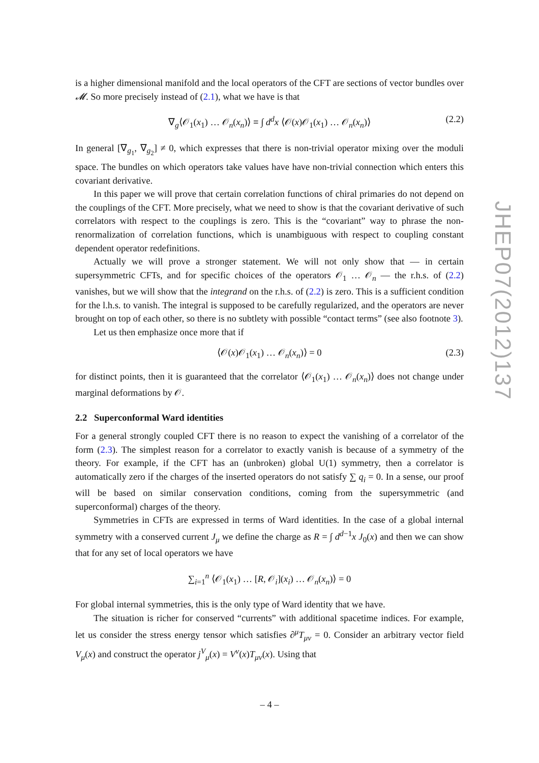is a higher dimensional manifold and the local operators of the CFT are sections of vector bundles over 𝓜. So more precisely instead of (2.1), what we have is that
∇<sub>g</sub>⟨𝒪<sub>1</sub>(x<sub>1</sub>) … 𝒪<sub>n</sub>(x<sub>n</sub>)⟩ ≡ ∫ d<sup>d</sup>x ⟨𝒪(x)𝒪<sub>1</sub>(x<sub>1</sub>) … 𝒪<sub>n</sub>(x<sub>n</sub>)⟩ (2.2)
In general [∇<sub>g<sub>1</sub></sub>, ∇<sub>g<sub>2</sub></sub>] ≠ 0, which expresses that there is non-trivial operator mixing over the moduli space. The bundles on which operators take values have have non-trivial connection which enters this covariant derivative.
In this paper we will prove that certain correlation functions of chiral primaries do not depend on the couplings of the CFT. More precisely, what we need to show is that the covariant derivative of such correlators with respect to the couplings is zero. This is the “covariant” way to phrase the non-renormalization of correlation functions, which is unambiguous with respect to coupling constant dependent operator redefinitions.
Actually we will prove a stronger statement. We will not only show that — in certain supersymmetric CFTs, and for specific choices of the operators 𝒪<sub>1</sub> … 𝒪<sub>n</sub> — the r.h.s. of (2.2) vanishes, but we will show that the integrand on the r.h.s. of (2.2) is zero. This is a sufficient condition for the l.h.s. to vanish. The integral is supposed to be carefully regularized, and the operators are never brought on top of each other, so there is no subtlety with possible “contact terms” (see also footnote 3).
Let us then emphasize once more that if
⟨𝒪(x)𝒪<sub>1</sub>(x<sub>1</sub>) … 𝒪<sub>n</sub>(x<sub>n</sub>)⟩ = 0 (2.3)
for distinct points, then it is guaranteed that the correlator ⟨𝒪<sub>1</sub>(x<sub>1</sub>) … 𝒪<sub>n</sub>(x<sub>n</sub>)⟩ does not change under marginal deformations by 𝒪.
2.2 Superconformal Ward identities
For a general strongly coupled CFT there is no reason to expect the vanishing of a correlator of the form (2.3). The simplest reason for a correlator to exactly vanish is because of a symmetry of the theory. For example, if the CFT has an (unbroken) global U(1) symmetry, then a correlator is automatically zero if the charges of the inserted operators do not satisfy ∑ q<sub>i</sub> = 0. In a sense, our proof will be based on similar conservation conditions, coming from the supersymmetric (and superconformal) charges of the theory.
Symmetries in CFTs are expressed in terms of Ward identities. In the case of a global internal symmetry with a conserved current J<sub>μ</sub> we define the charge as R = ∫ d<sup>d−1</sup>x J<sub>0</sub>(x) and then we can show that for any set of local operators we have
∑<sub>i=1</sub><sup>n</sup> ⟨𝒪<sub>1</sub>(x<sub>1</sub>) … [R, 𝒪<sub>i</sub>](x<sub>i</sub>) … 𝒪<sub>n</sub>(x<sub>n</sub>)⟩ = 0
For global internal symmetries, this is the only type of Ward identity that we have.
The situation is richer for conserved “currents” with additional spacetime indices. For example, let us consider the stress energy tensor which satisfies ∂<sup>μ</sup>T<sub>μν</sub> = 0. Consider an arbitrary vector field V<sub>μ</sub>(x) and construct the operator j<sup>V</sup><sub>μ</sub>(x) = V<sup>ν</sup>(x)T<sub>μν</sub>(x). Using that
JHEP07(2012)137
– 4 –